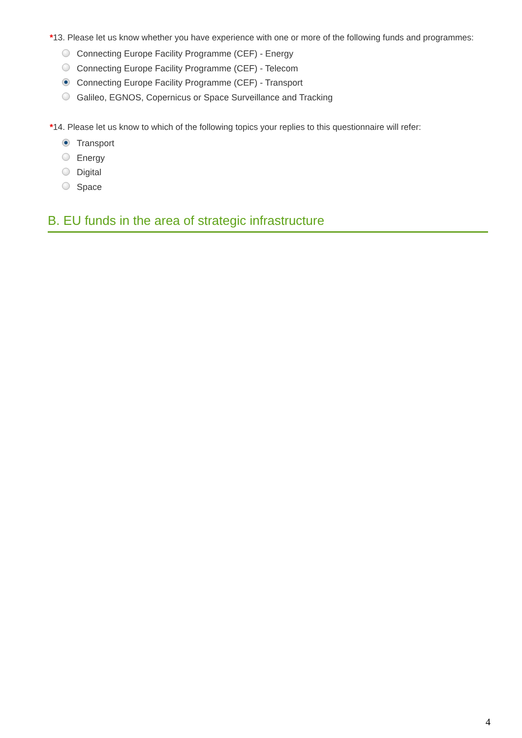*13. Please let us know whether you have experience with one or more of the following funds and programmes:
Connecting Europe Facility Programme (CEF) - Energy
Connecting Europe Facility Programme (CEF) - Telecom
Connecting Europe Facility Programme (CEF) - Transport
Galileo, EGNOS, Copernicus or Space Surveillance and Tracking
*14. Please let us know to which of the following topics your replies to this questionnaire will refer:
Transport
Energy
Digital
Space
B. EU funds in the area of strategic infrastructure
4